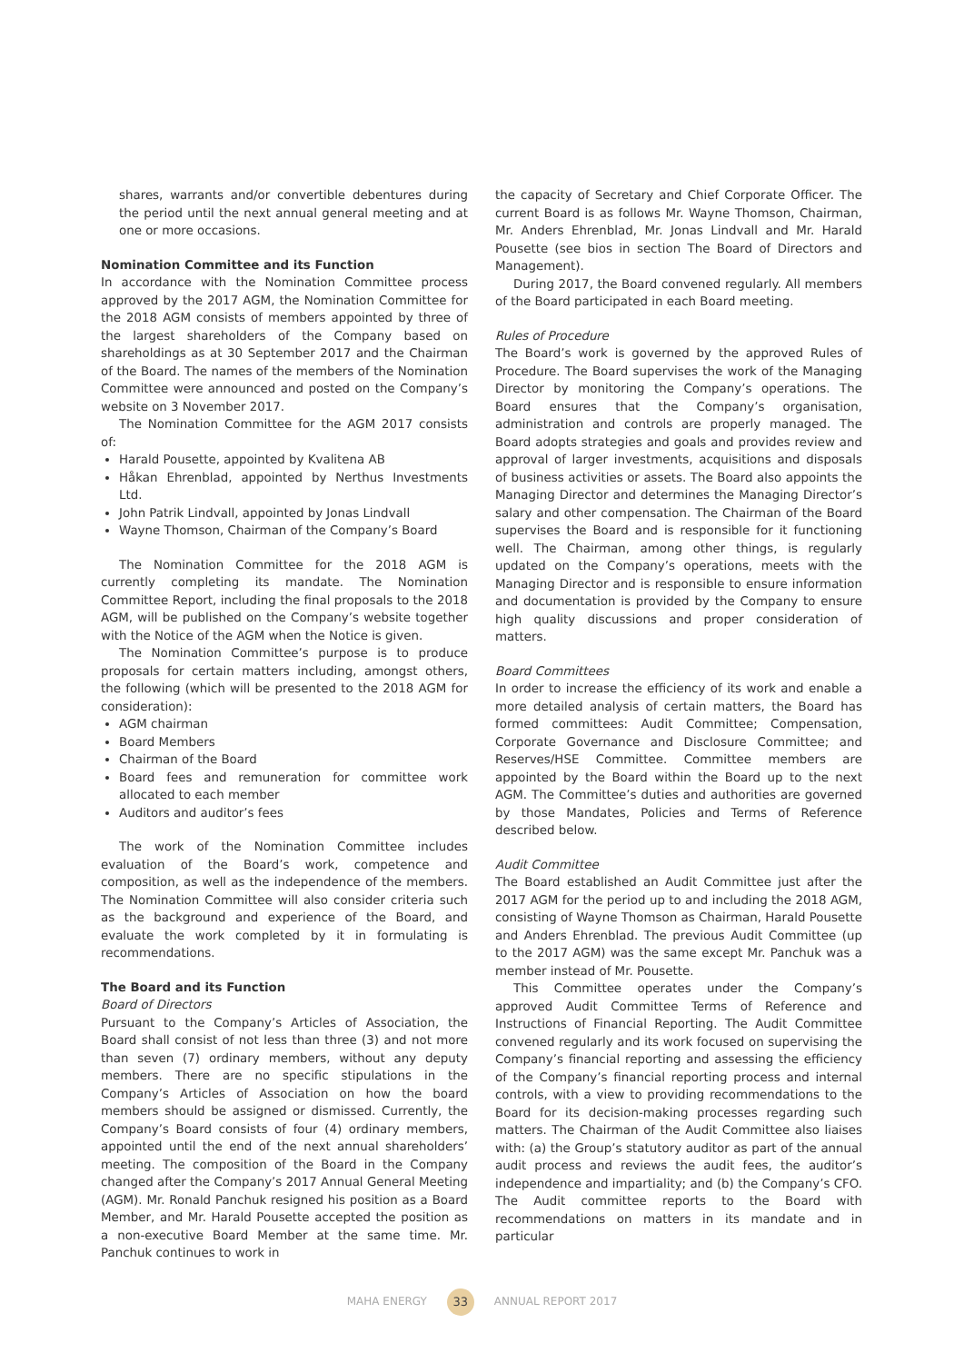shares, warrants and/or convertible debentures during the period until the next annual general meeting and at one or more occasions.
Nomination Committee and its Function
In accordance with the Nomination Committee process approved by the 2017 AGM, the Nomination Committee for the 2018 AGM consists of members appointed by three of the largest shareholders of the Company based on shareholdings as at 30 September 2017 and the Chairman of the Board. The names of the members of the Nomination Committee were announced and posted on the Company’s website on 3 November 2017.
The Nomination Committee for the AGM 2017 consists of:
Harald Pousette, appointed by Kvalitena AB
Håkan Ehrenblad, appointed by Nerthus Investments Ltd.
John Patrik Lindvall, appointed by Jonas Lindvall
Wayne Thomson, Chairman of the Company’s Board
The Nomination Committee for the 2018 AGM is currently completing its mandate. The Nomination Committee Report, including the final proposals to the 2018 AGM, will be published on the Company’s website together with the Notice of the AGM when the Notice is given.
The Nomination Committee’s purpose is to produce proposals for certain matters including, amongst others, the following (which will be presented to the 2018 AGM for consideration):
AGM chairman
Board Members
Chairman of the Board
Board fees and remuneration for committee work allocated to each member
Auditors and auditor’s fees
The work of the Nomination Committee includes evaluation of the Board’s work, competence and composition, as well as the independence of the members. The Nomination Committee will also consider criteria such as the background and experience of the Board, and evaluate the work completed by it in formulating is recommendations.
The Board and its Function
Board of Directors
Pursuant to the Company’s Articles of Association, the Board shall consist of not less than three (3) and not more than seven (7) ordinary members, without any deputy members. There are no specific stipulations in the Company’s Articles of Association on how the board members should be assigned or dismissed. Currently, the Company’s Board consists of four (4) ordinary members, appointed until the end of the next annual shareholders’ meeting. The composition of the Board in the Company changed after the Company’s 2017 Annual General Meeting (AGM). Mr. Ronald Panchuk resigned his position as a Board Member, and Mr. Harald Pousette accepted the position as a non-executive Board Member at the same time. Mr. Panchuk continues to work in
the capacity of Secretary and Chief Corporate Officer. The current Board is as follows Mr. Wayne Thomson, Chairman, Mr. Anders Ehrenblad, Mr. Jonas Lindvall and Mr. Harald Pousette (see bios in section The Board of Directors and Management).
During 2017, the Board convened regularly. All members of the Board participated in each Board meeting.
Rules of Procedure
The Board’s work is governed by the approved Rules of Procedure. The Board supervises the work of the Managing Director by monitoring the Company’s operations. The Board ensures that the Company’s organisation, administration and controls are properly managed. The Board adopts strategies and goals and provides review and approval of larger investments, acquisitions and disposals of business activities or assets. The Board also appoints the Managing Director and determines the Managing Director’s salary and other compensation. The Chairman of the Board supervises the Board and is responsible for it functioning well. The Chairman, among other things, is regularly updated on the Company’s operations, meets with the Managing Director and is responsible to ensure information and documentation is provided by the Company to ensure high quality discussions and proper consideration of matters.
Board Committees
In order to increase the efficiency of its work and enable a more detailed analysis of certain matters, the Board has formed committees: Audit Committee; Compensation, Corporate Governance and Disclosure Committee; and Reserves/HSE Committee. Committee members are appointed by the Board within the Board up to the next AGM. The Committee’s duties and authorities are governed by those Mandates, Policies and Terms of Reference described below.
Audit Committee
The Board established an Audit Committee just after the 2017 AGM for the period up to and including the 2018 AGM, consisting of Wayne Thomson as Chairman, Harald Pousette and Anders Ehrenblad. The previous Audit Committee (up to the 2017 AGM) was the same except Mr. Panchuk was a member instead of Mr. Pousette.
This Committee operates under the Company’s approved Audit Committee Terms of Reference and Instructions of Financial Reporting. The Audit Committee convened regularly and its work focused on supervising the Company’s financial reporting and assessing the efficiency of the Company’s financial reporting process and internal controls, with a view to providing recommendations to the Board for its decision-making processes regarding such matters. The Chairman of the Audit Committee also liaises with: (a) the Group’s statutory auditor as part of the annual audit process and reviews the audit fees, the auditor’s independence and impartiality; and (b) the Company’s CFO. The Audit committee reports to the Board with recommendations on matters in its mandate and in particular
MAHA ENERGY 33 ANNUAL REPORT 2017